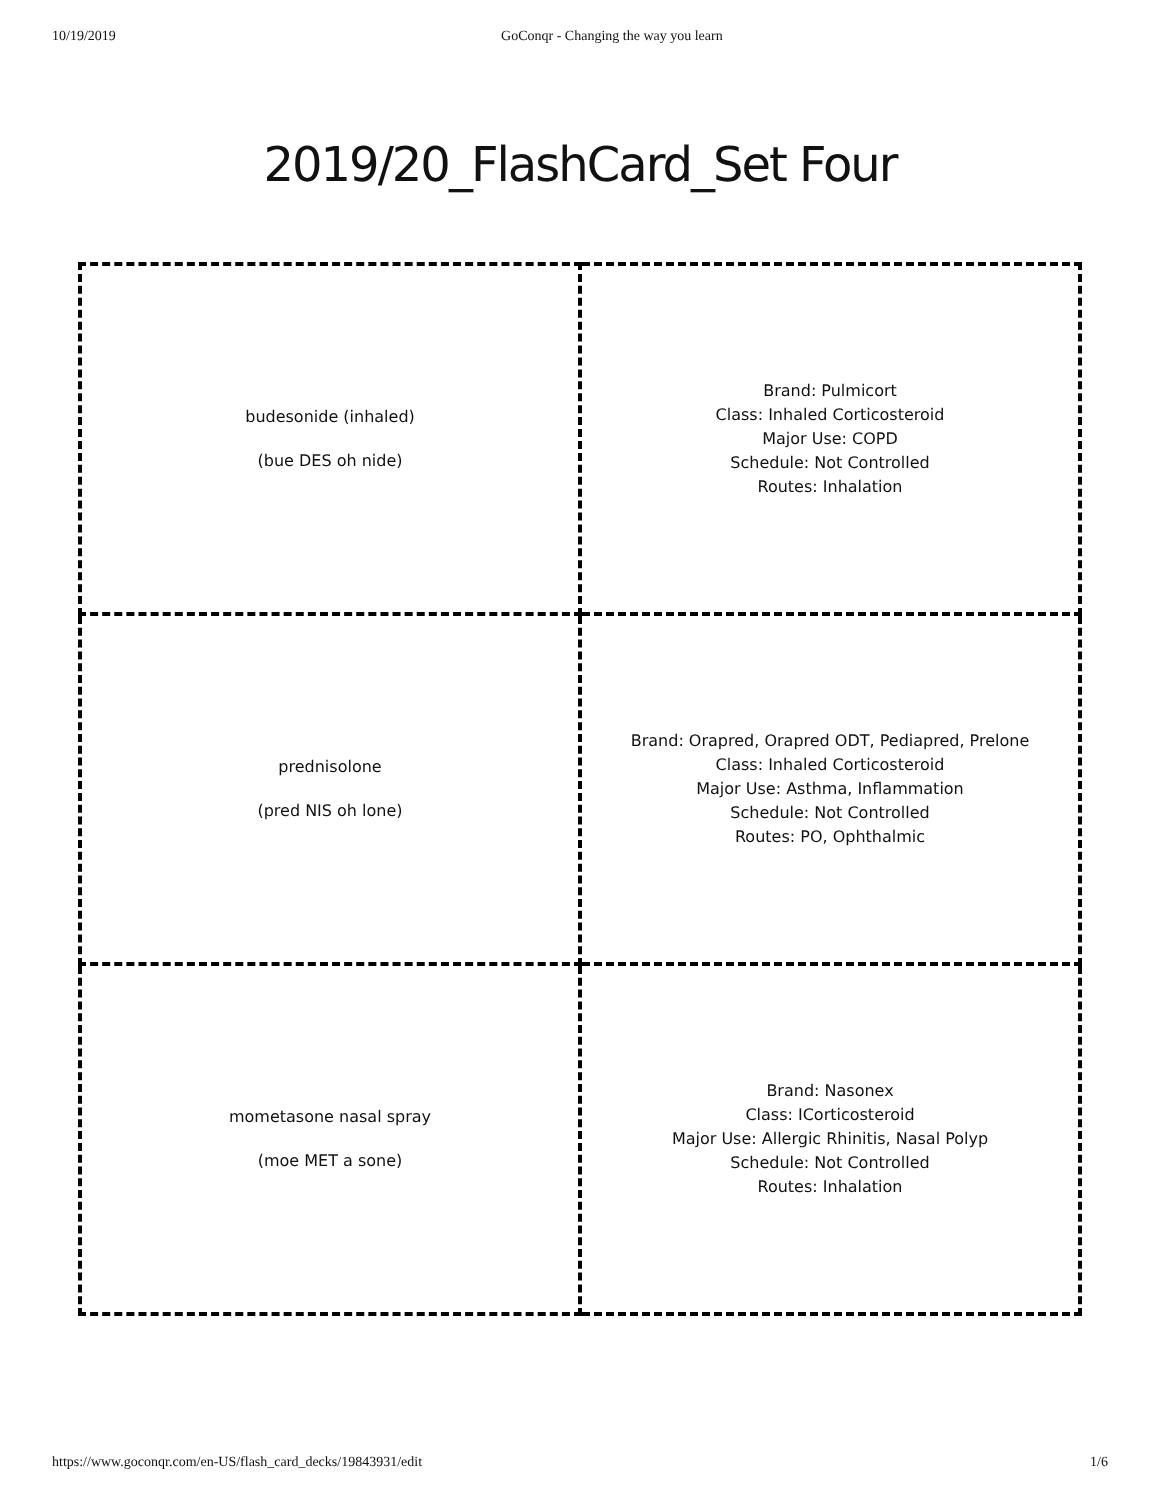10/19/2019 GoConqr - Changing the way you learn
2019/20_FlashCard_Set Four
| budesonide (inhaled) (bue DES oh nide) | Brand: Pulmicort Class: Inhaled Corticosteroid Major Use: COPD Schedule: Not Controlled Routes: Inhalation |
| prednisolone (pred NIS oh lone) | Brand: Orapred, Orapred ODT, Pediapred, Prelone Class: Inhaled Corticosteroid Major Use: Asthma, Inflammation Schedule: Not Controlled Routes: PO, Ophthalmic |
| mometasone nasal spray (moe MET a sone) | Brand: Nasonex Class: ICorticosteroid Major Use: Allergic Rhinitis, Nasal Polyp Schedule: Not Controlled Routes: Inhalation |
https://www.goconqr.com/en-US/flash_card_decks/19843931/edit 1/6